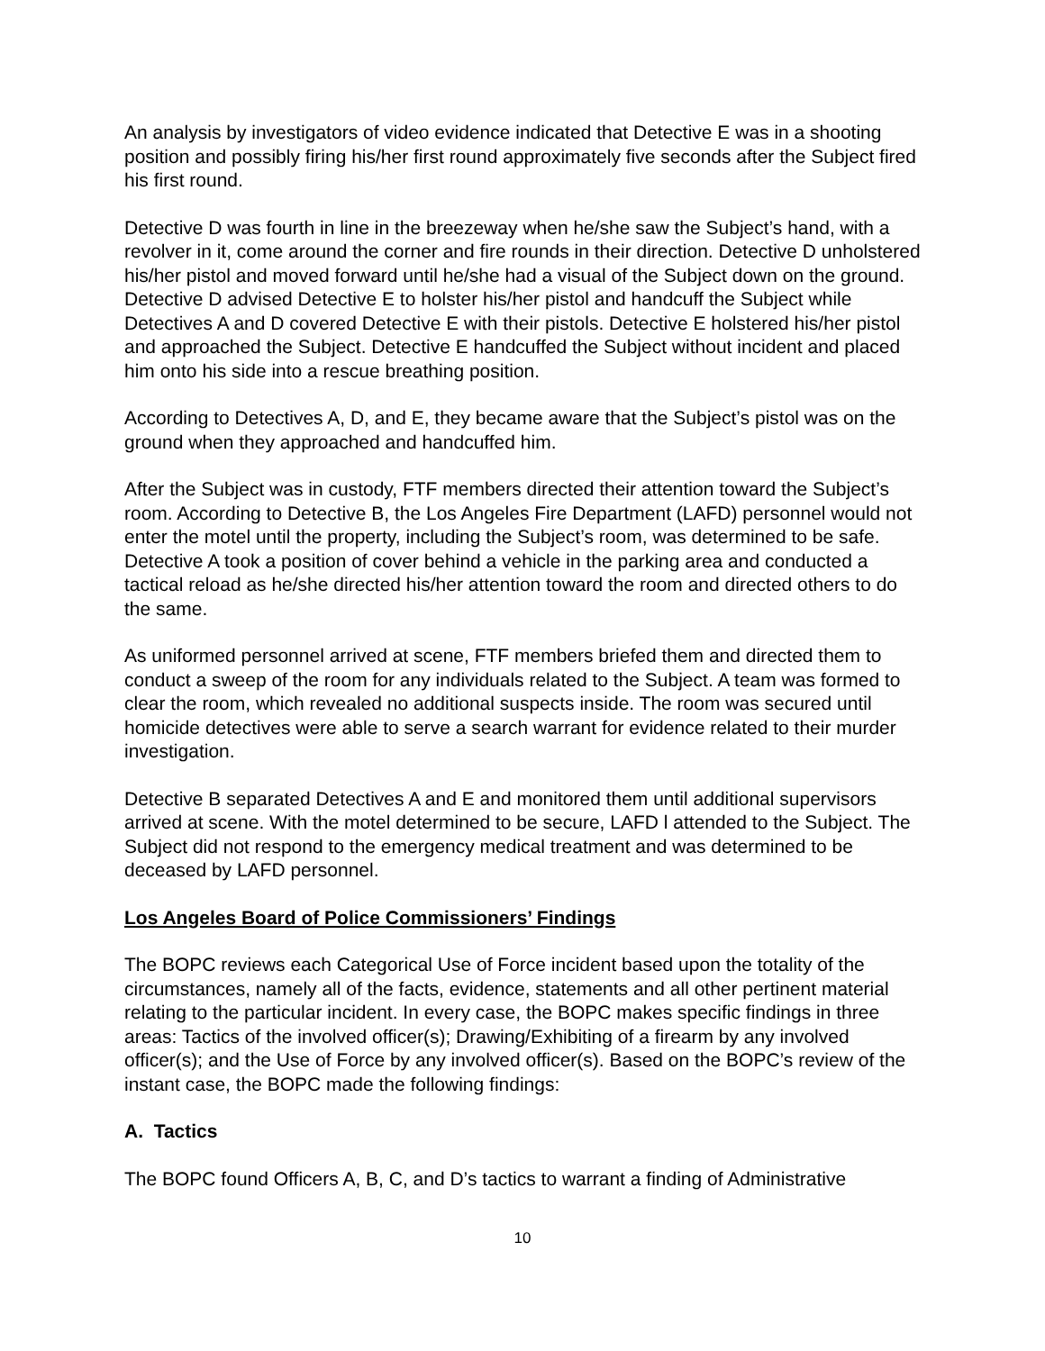An analysis by investigators of video evidence indicated that Detective E was in a shooting position and possibly firing his/her first round approximately five seconds after the Subject fired his first round.
Detective D was fourth in line in the breezeway when he/she saw the Subject’s hand, with a revolver in it, come around the corner and fire rounds in their direction. Detective D unholstered his/her pistol and moved forward until he/she had a visual of the Subject down on the ground. Detective D advised Detective E to holster his/her pistol and handcuff the Subject while Detectives A and D covered Detective E with their pistols. Detective E holstered his/her pistol and approached the Subject. Detective E handcuffed the Subject without incident and placed him onto his side into a rescue breathing position.
According to Detectives A, D, and E, they became aware that the Subject’s pistol was on the ground when they approached and handcuffed him.
After the Subject was in custody, FTF members directed their attention toward the Subject’s room. According to Detective B, the Los Angeles Fire Department (LAFD) personnel would not enter the motel until the property, including the Subject’s room, was determined to be safe. Detective A took a position of cover behind a vehicle in the parking area and conducted a tactical reload as he/she directed his/her attention toward the room and directed others to do the same.
As uniformed personnel arrived at scene, FTF members briefed them and directed them to conduct a sweep of the room for any individuals related to the Subject. A team was formed to clear the room, which revealed no additional suspects inside. The room was secured until homicide detectives were able to serve a search warrant for evidence related to their murder investigation.
Detective B separated Detectives A and E and monitored them until additional supervisors arrived at scene. With the motel determined to be secure, LAFD l attended to the Subject. The Subject did not respond to the emergency medical treatment and was determined to be deceased by LAFD personnel.
Los Angeles Board of Police Commissioners’ Findings
The BOPC reviews each Categorical Use of Force incident based upon the totality of the circumstances, namely all of the facts, evidence, statements and all other pertinent material relating to the particular incident. In every case, the BOPC makes specific findings in three areas: Tactics of the involved officer(s); Drawing/Exhibiting of a firearm by any involved officer(s); and the Use of Force by any involved officer(s). Based on the BOPC’s review of the instant case, the BOPC made the following findings:
A. Tactics
The BOPC found Officers A, B, C, and D’s tactics to warrant a finding of Administrative
10